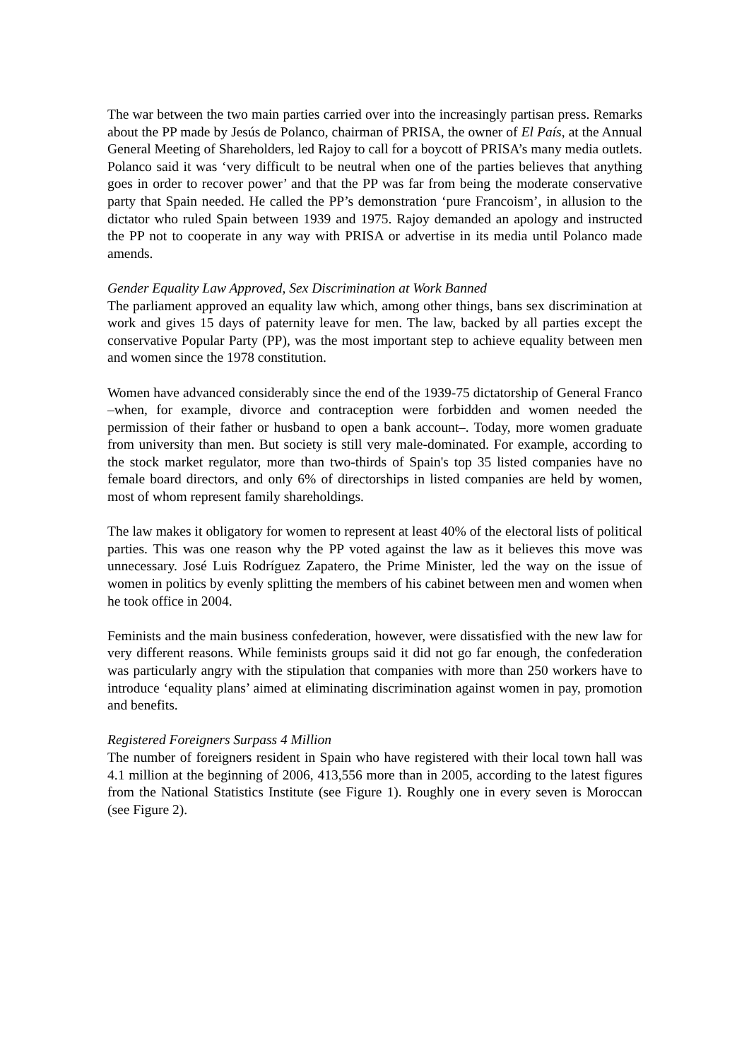The war between the two main parties carried over into the increasingly partisan press. Remarks about the PP made by Jesús de Polanco, chairman of PRISA, the owner of El País, at the Annual General Meeting of Shareholders, led Rajoy to call for a boycott of PRISA’s many media outlets. Polanco said it was ‘very difficult to be neutral when one of the parties believes that anything goes in order to recover power’ and that the PP was far from being the moderate conservative party that Spain needed. He called the PP’s demonstration ‘pure Francoism’, in allusion to the dictator who ruled Spain between 1939 and 1975. Rajoy demanded an apology and instructed the PP not to cooperate in any way with PRISA or advertise in its media until Polanco made amends.
Gender Equality Law Approved, Sex Discrimination at Work Banned
The parliament approved an equality law which, among other things, bans sex discrimination at work and gives 15 days of paternity leave for men. The law, backed by all parties except the conservative Popular Party (PP), was the most important step to achieve equality between men and women since the 1978 constitution.
Women have advanced considerably since the end of the 1939-75 dictatorship of General Franco –when, for example, divorce and contraception were forbidden and women needed the permission of their father or husband to open a bank account–. Today, more women graduate from university than men. But society is still very male-dominated. For example, according to the stock market regulator, more than two-thirds of Spain's top 35 listed companies have no female board directors, and only 6% of directorships in listed companies are held by women, most of whom represent family shareholdings.
The law makes it obligatory for women to represent at least 40% of the electoral lists of political parties. This was one reason why the PP voted against the law as it believes this move was unnecessary. José Luis Rodríguez Zapatero, the Prime Minister, led the way on the issue of women in politics by evenly splitting the members of his cabinet between men and women when he took office in 2004.
Feminists and the main business confederation, however, were dissatisfied with the new law for very different reasons. While feminists groups said it did not go far enough, the confederation was particularly angry with the stipulation that companies with more than 250 workers have to introduce ‘equality plans’ aimed at eliminating discrimination against women in pay, promotion and benefits.
Registered Foreigners Surpass 4 Million
The number of foreigners resident in Spain who have registered with their local town hall was 4.1 million at the beginning of 2006, 413,556 more than in 2005, according to the latest figures from the National Statistics Institute (see Figure 1). Roughly one in every seven is Moroccan (see Figure 2).